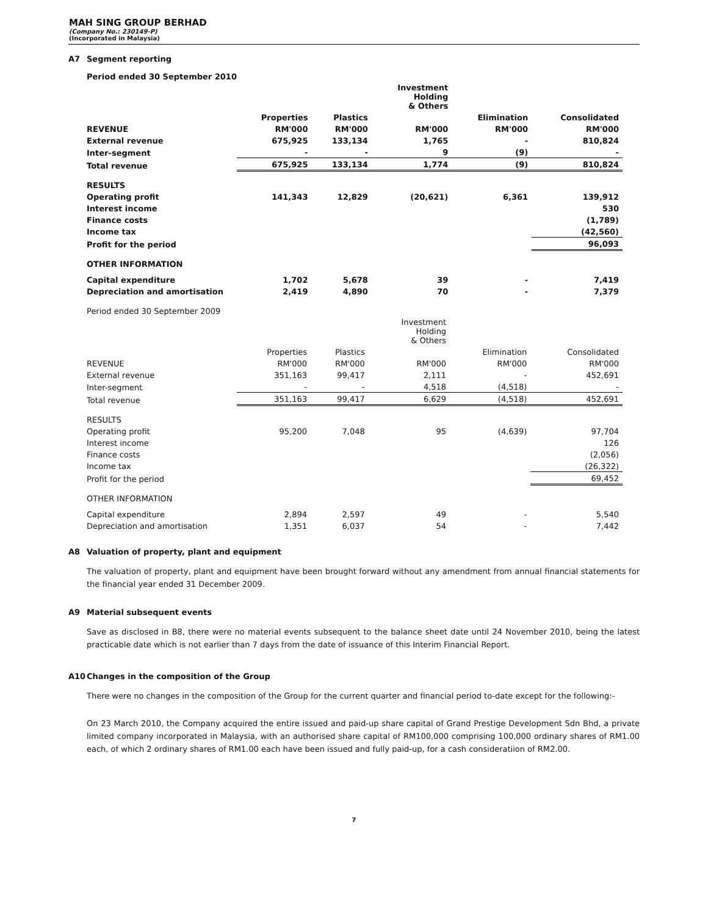MAH SING GROUP BERHAD
(Company No.: 230149-P)
(Incorporated in Malaysia)
A7 Segment reporting
Period ended 30 September 2010
| | | | Investment Holding & Others | | |
| | Properties | Plastics | | Elimination | Consolidated |
| REVENUE | RM'000 | RM'000 | RM'000 | RM'000 | RM'000 |
| External revenue | 675,925 | 133,134 | 1,765 | - | 810,824 |
| Inter-segment | - | - | 9 | (9) | - |
| Total revenue | 675,925 | 133,134 | 1,774 | (9) | 810,824 |
| RESULTS | | | | | |
| Operating profit | 141,343 | 12,829 | (20,621) | 6,361 | 139,912 |
| Interest income | | | | | 530 |
| Finance costs | | | | | (1,789) |
| Income tax | | | | | (42,560) |
| Profit for the period | | | | | 96,093 |
| OTHER INFORMATION | | | | | |
| Capital expenditure | 1,702 | 5,678 | 39 | - | 7,419 |
| Depreciation and amortisation | 2,419 | 4,890 | 70 | - | 7,379 |
Period ended 30 September 2009
| | | | Investment Holding & Others | | |
| | Properties | Plastics | | Elimination | Consolidated |
| REVENUE | RM'000 | RM'000 | RM'000 | RM'000 | RM'000 |
| External revenue | 351,163 | 99,417 | 2,111 | - | 452,691 |
| Inter-segment | - | - | 4,518 | (4,518) | - |
| Total revenue | 351,163 | 99,417 | 6,629 | (4,518) | 452,691 |
| RESULTS | | | | | |
| Operating profit | 95,200 | 7,048 | 95 | (4,639) | 97,704 |
| Interest income | | | | | 126 |
| Finance costs | | | | | (2,056) |
| Income tax | | | | | (26,322) |
| Profit for the period | | | | | 69,452 |
| OTHER INFORMATION | | | | | |
| Capital expenditure | 2,894 | 2,597 | 49 | - | 5,540 |
| Depreciation and amortisation | 1,351 | 6,037 | 54 | - | 7,442 |
A8 Valuation of property, plant and equipment
The valuation of property, plant and equipment have been brought forward without any amendment from annual financial statements for the financial year ended 31 December 2009.
A9 Material subsequent events
Save as disclosed in B8, there were no material events subsequent to the balance sheet date until 24 November 2010, being the latest practicable date which is not earlier than 7 days from the date of issuance of this Interim Financial Report.
A10 Changes in the composition of the Group
There were no changes in the composition of the Group for the current quarter and financial period to-date except for the following:-
On 23 March 2010, the Company acquired the entire issued and paid-up share capital of Grand Prestige Development Sdn Bhd, a private limited company incorporated in Malaysia, with an authorised share capital of RM100,000 comprising 100,000 ordinary shares of RM1.00 each, of which 2 ordinary shares of RM1.00 each have been issued and fully paid-up, for a cash consideratiion of RM2.00.
7